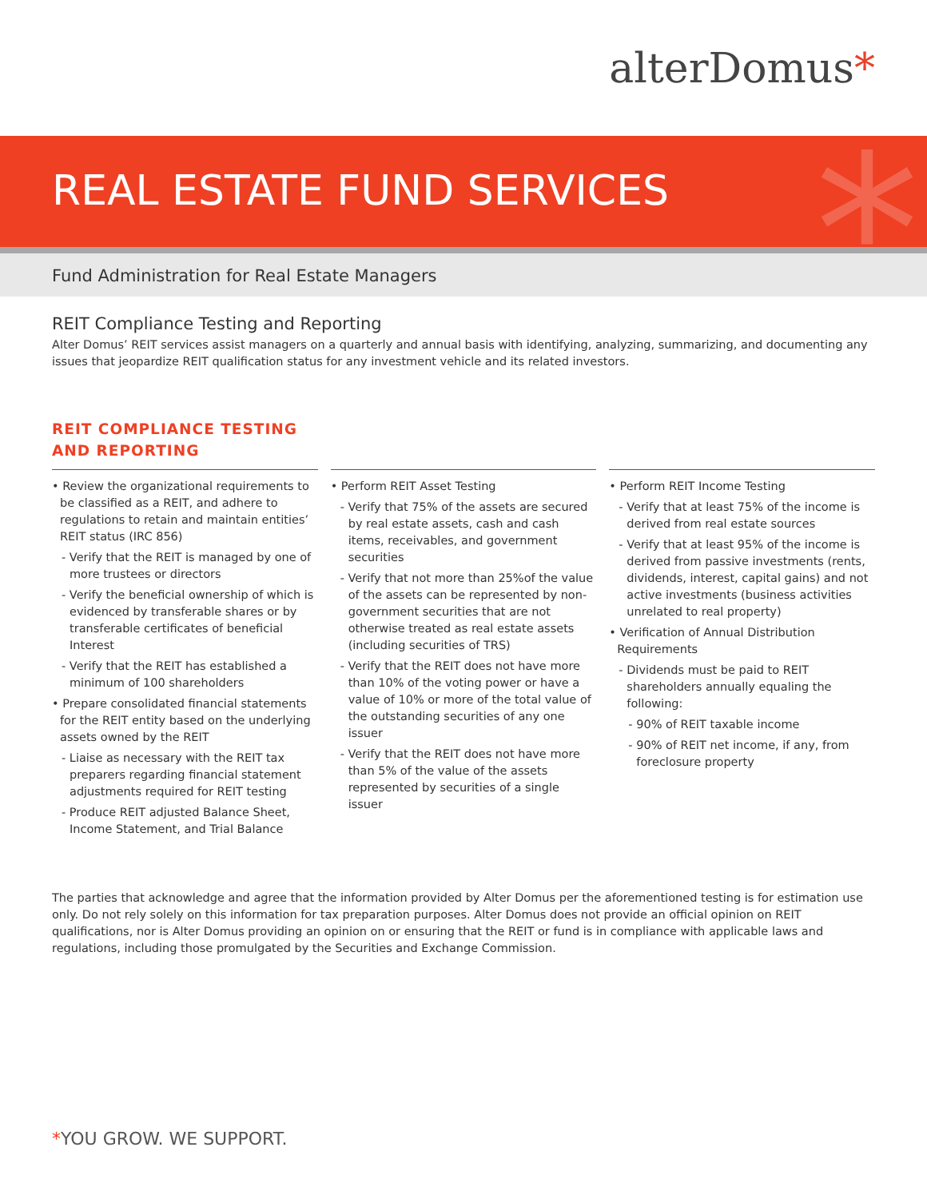alterDomus*
REAL ESTATE FUND SERVICES
*
Fund Administration for Real Estate Managers
REIT Compliance Testing and Reporting
Alter Domus’ REIT services assist managers on a quarterly and annual basis with identifying, analyzing, summarizing, and documenting any issues that jeopardize REIT qualification status for any investment vehicle and its related investors.
REIT COMPLIANCE TESTING
AND REPORTING
• Review the organizational requirements to be classified as a REIT, and adhere to regulations to retain and maintain entities’ REIT status (IRC 856)
- Verify that the REIT is managed by one of more trustees or directors
- Verify the beneficial ownership of which is evidenced by transferable shares or by transferable certificates of beneficial Interest
- Verify that the REIT has established a minimum of 100 shareholders
• Prepare consolidated financial statements for the REIT entity based on the underlying assets owned by the REIT
- Liaise as necessary with the REIT tax preparers regarding financial statement adjustments required for REIT testing
- Produce REIT adjusted Balance Sheet, Income Statement, and Trial Balance
• Perform REIT Asset Testing
- Verify that 75% of the assets are secured by real estate assets, cash and cash items, receivables, and government securities
- Verify that not more than 25%of the value of the assets can be represented by non-government securities that are not otherwise treated as real estate assets (including securities of TRS)
- Verify that the REIT does not have more than 10% of the voting power or have a value of 10% or more of the total value of the outstanding securities of any one issuer
- Verify that the REIT does not have more than 5% of the value of the assets represented by securities of a single issuer
• Perform REIT Income Testing
- Verify that at least 75% of the income is derived from real estate sources
- Verify that at least 95% of the income is derived from passive investments (rents, dividends, interest, capital gains) and not active investments (business activities unrelated to real property)
• Verification of Annual Distribution Requirements
- Dividends must be paid to REIT shareholders annually equaling the following:
- 90% of REIT taxable income
- 90% of REIT net income, if any, from foreclosure property
The parties that acknowledge and agree that the information provided by Alter Domus per the aforementioned testing is for estimation use only. Do not rely solely on this information for tax preparation purposes. Alter Domus does not provide an official opinion on REIT qualifications, nor is Alter Domus providing an opinion on or ensuring that the REIT or fund is in compliance with applicable laws and regulations, including those promulgated by the Securities and Exchange Commission.
*YOU GROW. WE SUPPORT.